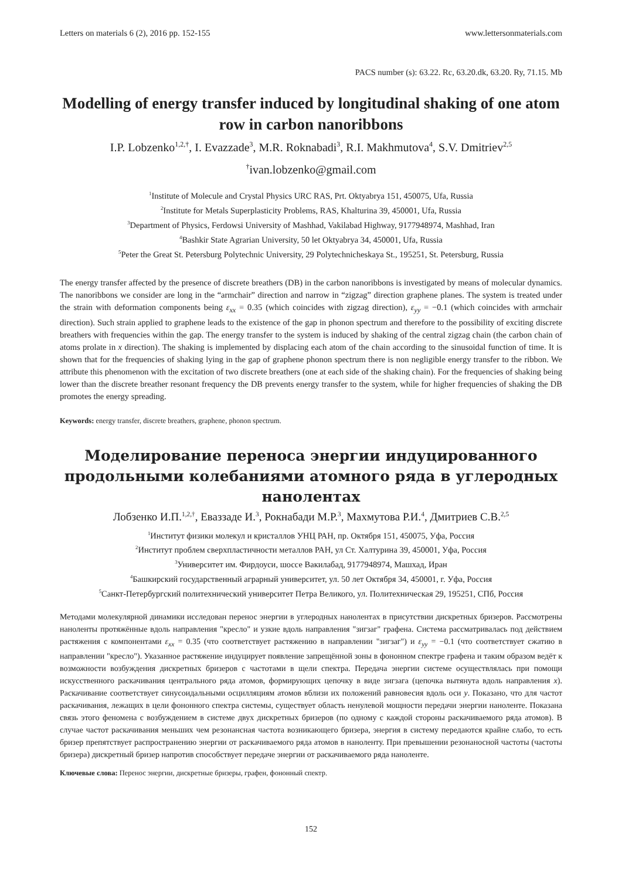Letters on materials 6 (2), 2016 pp. 152-155 www.lettersonmaterials.com
PACS number (s): 63.22. Rc, 63.20.dk, 63.20. Ry, 71.15. Mb
Modelling of energy transfer induced by longitudinal shaking of one atom row in carbon nanoribbons
I.P. Lobzenko<sup>1,2,†</sup>, I. Evazzade<sup>3</sup>, M.R. Roknabadi<sup>3</sup>, R.I. Makhmutova<sup>4</sup>, S.V. Dmitriev<sup>2,5</sup>
<sup>†</sup> ivan.lobzenko@gmail.com
<sup>1</sup> Institute of Molecule and Crystal Physics URC RAS, Prt. Oktyabrya 151, 450075, Ufa, Russia
<sup>2</sup> Institute for Metals Superplasticity Problems, RAS, Khalturina 39, 450001, Ufa, Russia
<sup>3</sup> Department of Physics, Ferdowsi University of Mashhad, Vakilabad Highway, 9177948974, Mashhad, Iran
<sup>4</sup> Bashkir State Agrarian University, 50 let Oktyabrya 34, 450001, Ufa, Russia
<sup>5</sup> Peter the Great St. Petersburg Polytechnic University, 29 Polytechnicheskaya St., 195251, St. Petersburg, Russia
The energy transfer affected by the presence of discrete breathers (DB) in the carbon nanoribbons is investigated by means of molecular dynamics. The nanoribbons we consider are long in the “armchair” direction and narrow in “zigzag” direction graphene planes. The system is treated under the strain with deformation components being ε<sub>xx</sub> = 0.35 (which coincides with zigzag direction), ε<sub>yy</sub> = −0.1 (which coincides with armchair direction). Such strain applied to graphene leads to the existence of the gap in phonon spectrum and therefore to the possibility of exciting discrete breathers with frequencies within the gap. The energy transfer to the system is induced by shaking of the central zigzag chain (the carbon chain of atoms prolate in x direction). The shaking is implemented by displacing each atom of the chain according to the sinusoidal function of time. It is shown that for the frequencies of shaking lying in the gap of graphene phonon spectrum there is non negligible energy transfer to the ribbon. We attribute this phenomenon with the excitation of two discrete breathers (one at each side of the shaking chain). For the frequencies of shaking being lower than the discrete breather resonant frequency the DB prevents energy transfer to the system, while for higher frequencies of shaking the DB promotes the energy spreading.
Keywords: energy transfer, discrete breathers, graphene, phonon spectrum.
Моделирование переноса энергии индуцированного продольными колебаниями атомного ряда в углеродных нанолентах
Лобзенко И.П.<sup>1,2,†</sup>, Еваззаде И.<sup>3</sup>, Рокнабади М.Р.<sup>3</sup>, Махмутова Р.И.<sup>4</sup>, Дмитриев С.В.<sup>2,5</sup>
<sup>1</sup> Институт физики молекул и кристаллов УНЦ РАН, пр. Октября 151, 450075, Уфа, Россия
<sup>2</sup> Институт проблем сверхпластичности металлов РАН, ул Ст. Халтурина 39, 450001, Уфа, Россия
<sup>3</sup> Университет им. Фирдоуси, шоссе Вакилабад, 9177948974, Машхад, Иран
<sup>4</sup> Башкирский государственный аграрный университет, ул. 50 лет Октября 34, 450001, г. Уфа, Россия
<sup>5</sup> Санкт-Петербургский политехнический университет Петра Великого, ул. Политехническая 29, 195251, СПб, Россия
Методами молекулярной динамики исследован перенос энергии в углеродных нанолентах в присутствии дискретных бризеров. Рассмотрены наноленты протяжённые вдоль направления "кресло" и узкие вдоль направления "зигзаг" графена. Система рассматривалась под действием растяжения с компонентами ε<sub>xx</sub> = 0.35 (что соответствует растяжению в направлении "зигзаг") и ε<sub>yy</sub> = −0.1 (что соответствует сжатию в направлении "кресло"). Указанное растяжение индуцирует появление запрещённой зоны в фононном спектре графена и таким образом ведёт к возможности возбуждения дискретных бризеров с частотами в щели спектра. Передача энергии системе осуществлялась при помощи искусственного раскачивания центрального ряда атомов, формирующих цепочку в виде зигзага (цепочка вытянута вдоль направления x). Раскачивание соответствует синусоидальными осцилляциям атомов вблизи их положений равновесия вдоль оси y. Показано, что для частот раскачивания, лежащих в цели фононного спектра системы, существует область ненулевой мощности передачи энергии наноленте. Показана связь этого феномена с возбуждением в системе двух дискретных бризеров (по одному с каждой стороны раскачиваемого ряда атомов). В случае частот раскачивания меньших чем резонансная частота возникающего бризера, энергия в систему передаются крайне слабо, то есть бризер препятствует распространению энергии от раскачиваемого ряда атомов в наноленту. При превышении резонаносной частоты (частоты бризера) дискретный бризер напротив способствует передаче энергии от раскачиваемого ряда наноленте.
Ключевые слова: Перенос энергии, дискретные бризеры, графен, фононный спектр.
152